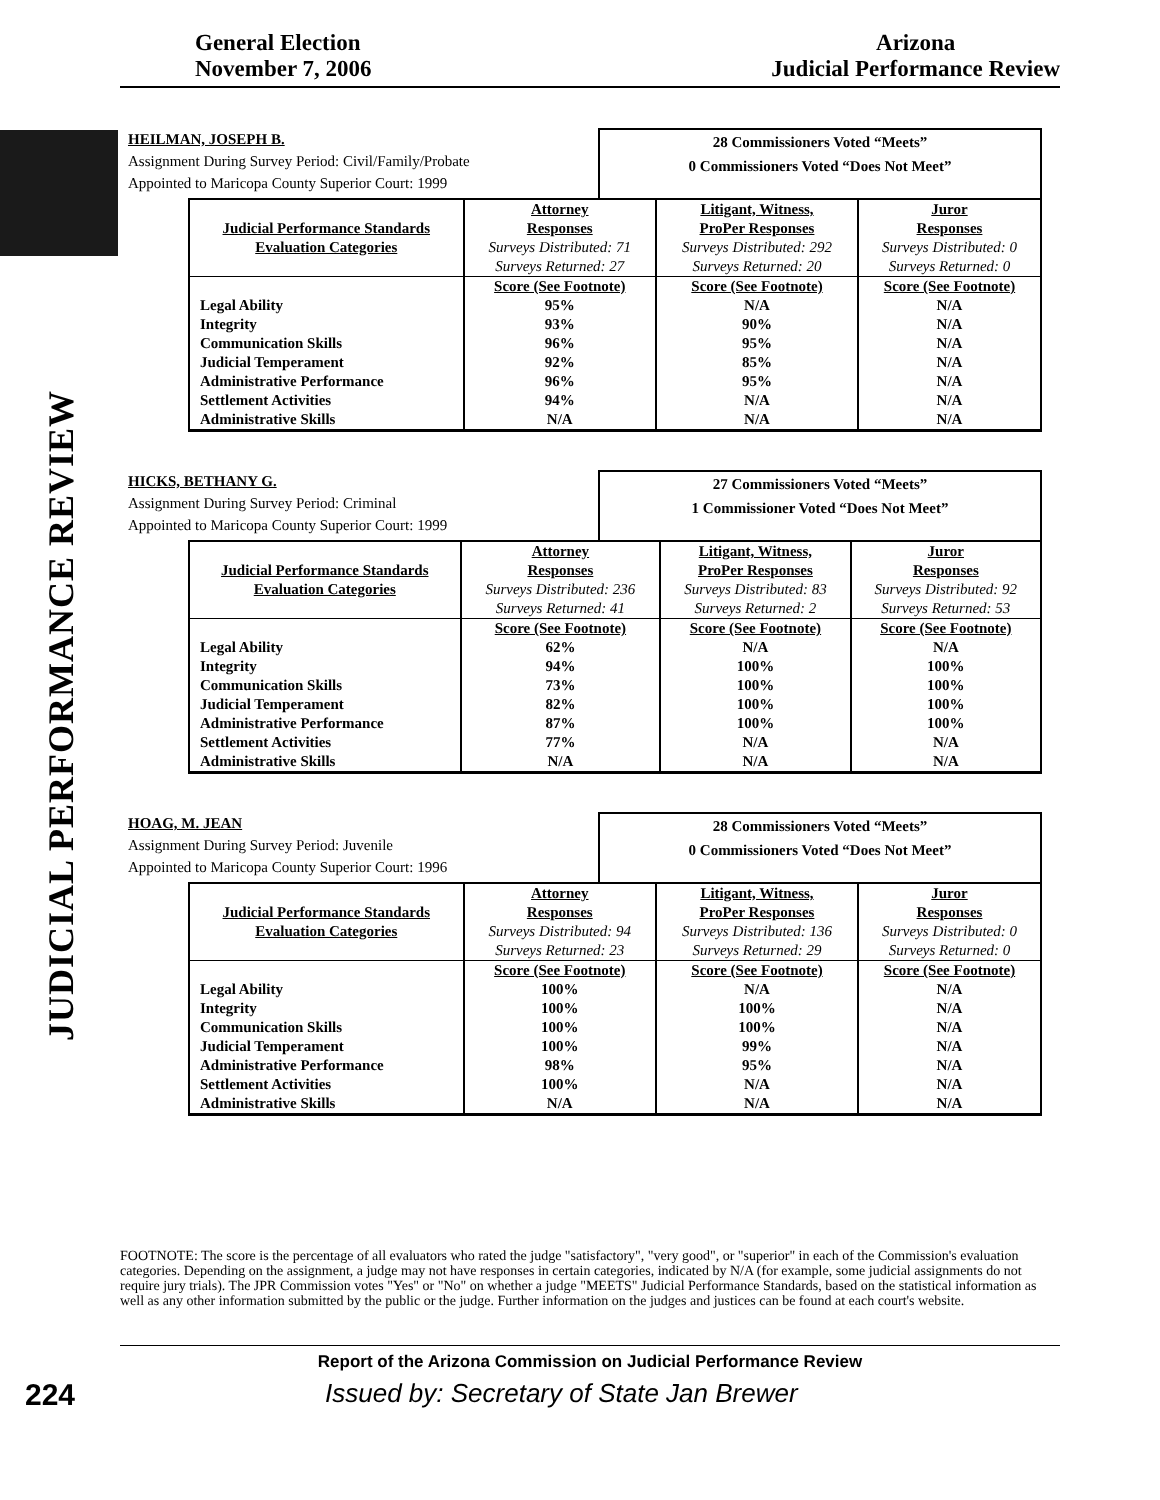General Election
November 7, 2006
Arizona
Judicial Performance Review
JUDICIAL PERFORMANCE REVIEW
HEILMAN, JOSEPH B.
Assignment During Survey Period: Civil/Family/Probate
Appointed to Maricopa County Superior Court: 1999
28 Commissioners Voted “Meets”
0 Commissioners Voted “Does Not Meet”
| | Attorney | Litigant, Witness, | Juror |
| Judicial Performance Standards | Responses | ProPer Responses | Responses |
| Evaluation Categories | Surveys Distributed: 71 | Surveys Distributed: 292 | Surveys Distributed: 0 |
| | Surveys Returned: 27 | Surveys Returned: 20 | Surveys Returned: 0 |
| | Score (See Footnote) | Score (See Footnote) | Score (See Footnote) |
| Legal Ability | 95% | N/A | N/A |
| Integrity | 93% | 90% | N/A |
| Communication Skills | 96% | 95% | N/A |
| Judicial Temperament | 92% | 85% | N/A |
| Administrative Performance | 96% | 95% | N/A |
| Settlement Activities | 94% | N/A | N/A |
| Administrative Skills | N/A | N/A | N/A |
HICKS, BETHANY G.
Assignment During Survey Period: Criminal
Appointed to Maricopa County Superior Court: 1999
27 Commissioners Voted “Meets”
1 Commissioner Voted “Does Not Meet”
| | Attorney | Litigant, Witness, | Juror |
| Judicial Performance Standards | Responses | ProPer Responses | Responses |
| Evaluation Categories | Surveys Distributed: 236 | Surveys Distributed: 83 | Surveys Distributed: 92 |
| | Surveys Returned: 41 | Surveys Returned: 2 | Surveys Returned: 53 |
| | Score (See Footnote) | Score (See Footnote) | Score (See Footnote) |
| Legal Ability | 62% | N/A | N/A |
| Integrity | 94% | 100% | 100% |
| Communication Skills | 73% | 100% | 100% |
| Judicial Temperament | 82% | 100% | 100% |
| Administrative Performance | 87% | 100% | 100% |
| Settlement Activities | 77% | N/A | N/A |
| Administrative Skills | N/A | N/A | N/A |
HOAG, M. JEAN
Assignment During Survey Period: Juvenile
Appointed to Maricopa County Superior Court: 1996
28 Commissioners Voted “Meets”
0 Commissioners Voted “Does Not Meet”
| | Attorney | Litigant, Witness, | Juror |
| Judicial Performance Standards | Responses | ProPer Responses | Responses |
| Evaluation Categories | Surveys Distributed: 94 | Surveys Distributed: 136 | Surveys Distributed: 0 |
| | Surveys Returned: 23 | Surveys Returned: 29 | Surveys Returned: 0 |
| | Score (See Footnote) | Score (See Footnote) | Score (See Footnote) |
| Legal Ability | 100% | N/A | N/A |
| Integrity | 100% | 100% | N/A |
| Communication Skills | 100% | 100% | N/A |
| Judicial Temperament | 100% | 99% | N/A |
| Administrative Performance | 98% | 95% | N/A |
| Settlement Activities | 100% | N/A | N/A |
| Administrative Skills | N/A | N/A | N/A |
FOOTNOTE: The score is the percentage of all evaluators who rated the judge "satisfactory", "very good", or "superior" in each of the Commission's evaluation categories. Depending on the assignment, a judge may not have responses in certain categories, indicated by N/A (for example, some judicial assignments do not require jury trials). The JPR Commission votes "Yes" or "No" on whether a judge "MEETS" Judicial Performance Standards, based on the statistical information as well as any other information submitted by the public or the judge. Further information on the judges and justices can be found at each court's website.
Report of the Arizona Commission on Judicial Performance Review
224
Issued by: Secretary of State Jan Brewer